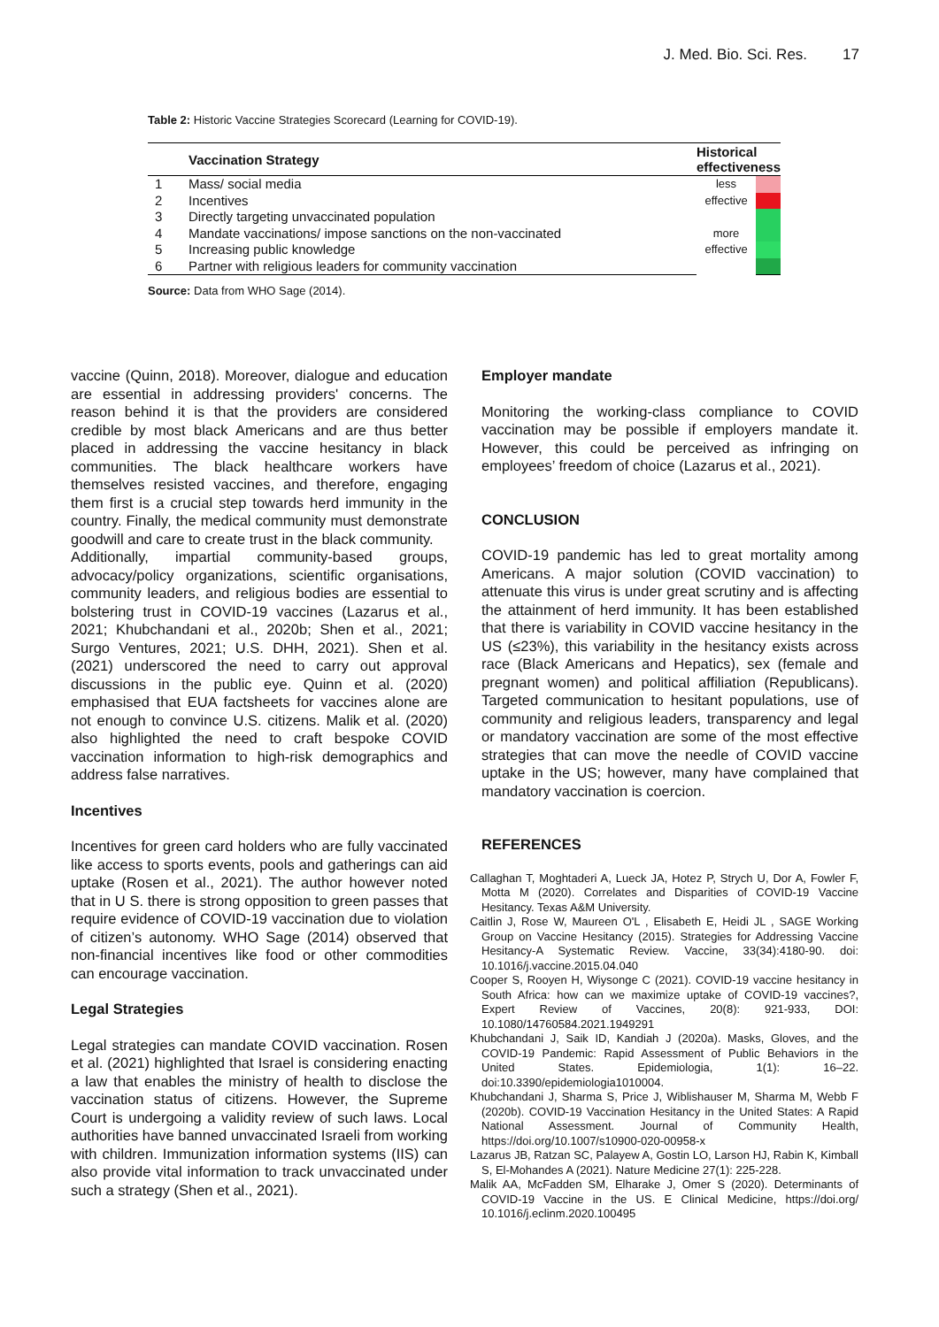J. Med. Bio. Sci. Res. 17
Table 2: Historic Vaccine Strategies Scorecard (Learning for COVID-19).
| | Vaccination Strategy | Historical effectiveness | |
| --- | --- | --- | --- |
| 1 | Mass/ social media | less effective | |
| 2 | Incentives | | |
| 3 | Directly targeting unvaccinated population | more effective | |
| 4 | Mandate vaccinations/ impose sanctions on the non-vaccinated | | |
| 5 | Increasing public knowledge | | |
| 6 | Partner with religious leaders for community vaccination | | |
Source: Data from WHO Sage (2014).
vaccine (Quinn, 2018). Moreover, dialogue and education are essential in addressing providers' concerns. The reason behind it is that the providers are considered credible by most black Americans and are thus better placed in addressing the vaccine hesitancy in black communities. The black healthcare workers have themselves resisted vaccines, and therefore, engaging them first is a crucial step towards herd immunity in the country. Finally, the medical community must demonstrate goodwill and care to create trust in the black community.
Additionally, impartial community-based groups, advocacy/policy organizations, scientific organisations, community leaders, and religious bodies are essential to bolstering trust in COVID-19 vaccines (Lazarus et al., 2021; Khubchandani et al., 2020b; Shen et al., 2021; Surgo Ventures, 2021; U.S. DHH, 2021). Shen et al. (2021) underscored the need to carry out approval discussions in the public eye. Quinn et al. (2020) emphasised that EUA factsheets for vaccines alone are not enough to convince U.S. citizens. Malik et al. (2020) also highlighted the need to craft bespoke COVID vaccination information to high-risk demographics and address false narratives.
Incentives
Incentives for green card holders who are fully vaccinated like access to sports events, pools and gatherings can aid uptake (Rosen et al., 2021). The author however noted that in U S. there is strong opposition to green passes that require evidence of COVID-19 vaccination due to violation of citizen’s autonomy. WHO Sage (2014) observed that non-financial incentives like food or other commodities can encourage vaccination.
Legal Strategies
Legal strategies can mandate COVID vaccination. Rosen et al. (2021) highlighted that Israel is considering enacting a law that enables the ministry of health to disclose the vaccination status of citizens. However, the Supreme Court is undergoing a validity review of such laws. Local authorities have banned unvaccinated Israeli from working with children. Immunization information systems (IIS) can also provide vital information to track unvaccinated under such a strategy (Shen et al., 2021).
Employer mandate
Monitoring the working-class compliance to COVID vaccination may be possible if employers mandate it. However, this could be perceived as infringing on employees’ freedom of choice (Lazarus et al., 2021).
CONCLUSION
COVID-19 pandemic has led to great mortality among Americans. A major solution (COVID vaccination) to attenuate this virus is under great scrutiny and is affecting the attainment of herd immunity. It has been established that there is variability in COVID vaccine hesitancy in the US (≤23%), this variability in the hesitancy exists across race (Black Americans and Hepatics), sex (female and pregnant women) and political affiliation (Republicans). Targeted communication to hesitant populations, use of community and religious leaders, transparency and legal or mandatory vaccination are some of the most effective strategies that can move the needle of COVID vaccine uptake in the US; however, many have complained that mandatory vaccination is coercion.
REFERENCES
Callaghan T, Moghtaderi A, Lueck JA, Hotez P, Strych U, Dor A, Fowler F, Motta M (2020). Correlates and Disparities of COVID-19 Vaccine Hesitancy. Texas A&M University.
Caitlin J, Rose W, Maureen O'L , Elisabeth E, Heidi JL , SAGE Working Group on Vaccine Hesitancy (2015). Strategies for Addressing Vaccine Hesitancy-A Systematic Review. Vaccine, 33(34):4180-90. doi: 10.1016/j.vaccine.2015.04.040
Cooper S, Rooyen H, Wiysonge C (2021). COVID-19 vaccine hesitancy in South Africa: how can we maximize uptake of COVID-19 vaccines?, Expert Review of Vaccines, 20(8): 921-933, DOI: 10.1080/14760584.2021.1949291
Khubchandani J, Saik ID, Kandiah J (2020a). Masks, Gloves, and the COVID-19 Pandemic: Rapid Assessment of Public Behaviors in the United States. Epidemiologia, 1(1): 16–22. doi:10.3390/epidemiologia1010004.
Khubchandani J, Sharma S, Price J, Wiblishauser M, Sharma M, Webb F (2020b). COVID-19 Vaccination Hesitancy in the United States: A Rapid National Assessment. Journal of Community Health, https://doi.org/10.1007/s10900-020-00958-x
Lazarus JB, Ratzan SC, Palayew A, Gostin LO, Larson HJ, Rabin K, Kimball S, El-Mohandes A (2021). Nature Medicine 27(1): 225-228.
Malik AA, McFadden SM, Elharake J, Omer S (2020). Determinants of COVID-19 Vaccine in the US. E Clinical Medicine, https://doi.org/ 10.1016/j.eclinm.2020.100495